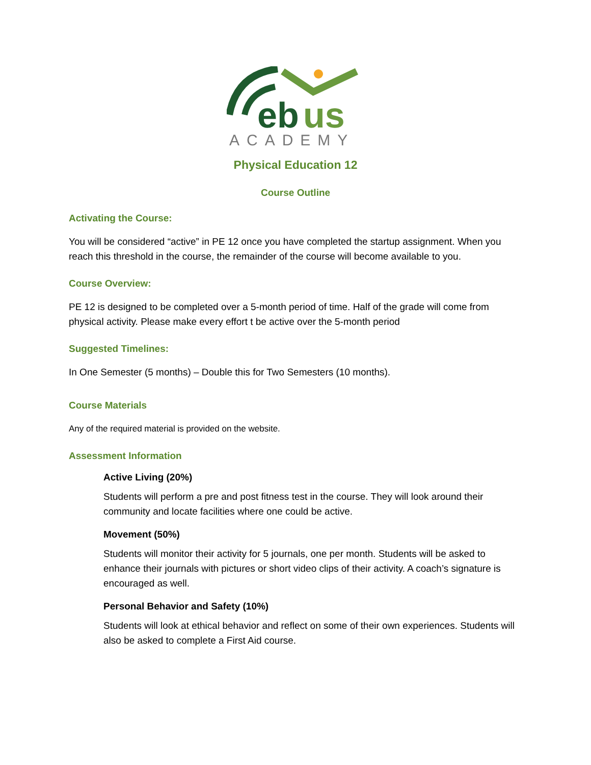eb
us
ACADEMY
Physical Education 12
Course Outline
Activating the Course:
You will be considered “active” in PE 12 once you have completed the startup assignment. When you reach this threshold in the course, the remainder of the course will become available to you.
Course Overview:
PE 12 is designed to be completed over a 5-month period of time. Half of the grade will come from physical activity. Please make every effort t be active over the 5-month period
Suggested Timelines:
In One Semester (5 months) – Double this for Two Semesters (10 months).
Course Materials
Any of the required material is provided on the website.
Assessment Information
Active Living (20%)
Students will perform a pre and post fitness test in the course. They will look around their community and locate facilities where one could be active.
Movement (50%)
Students will monitor their activity for 5 journals, one per month. Students will be asked to enhance their journals with pictures or short video clips of their activity. A coach’s signature is encouraged as well.
Personal Behavior and Safety (10%)
Students will look at ethical behavior and reflect on some of their own experiences. Students will also be asked to complete a First Aid course.